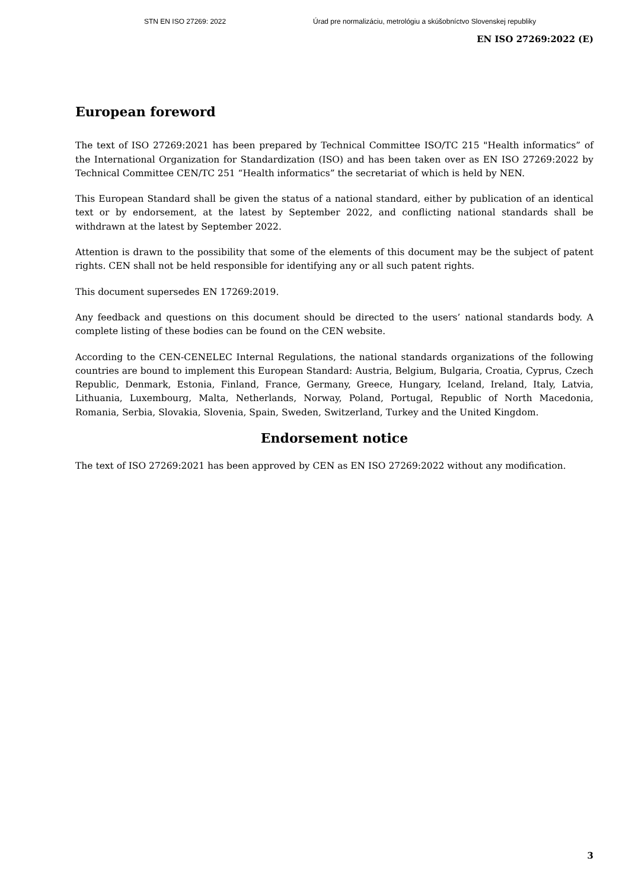STN EN ISO 27269: 2022 Úrad pre normalizáciu, metrológiu a skúšobníctvo Slovenskej republiky
EN ISO 27269:2022 (E)
European foreword
The text of ISO 27269:2021 has been prepared by Technical Committee ISO/TC 215 "Health informatics” of the International Organization for Standardization (ISO) and has been taken over as EN ISO 27269:2022 by Technical Committee CEN/TC 251 “Health informatics” the secretariat of which is held by NEN.
This European Standard shall be given the status of a national standard, either by publication of an identical text or by endorsement, at the latest by September 2022, and conflicting national standards shall be withdrawn at the latest by September 2022.
Attention is drawn to the possibility that some of the elements of this document may be the subject of patent rights. CEN shall not be held responsible for identifying any or all such patent rights.
This document supersedes EN 17269:2019.
Any feedback and questions on this document should be directed to the users’ national standards body. A complete listing of these bodies can be found on the CEN website.
According to the CEN-CENELEC Internal Regulations, the national standards organizations of the following countries are bound to implement this European Standard: Austria, Belgium, Bulgaria, Croatia, Cyprus, Czech Republic, Denmark, Estonia, Finland, France, Germany, Greece, Hungary, Iceland, Ireland, Italy, Latvia, Lithuania, Luxembourg, Malta, Netherlands, Norway, Poland, Portugal, Republic of North Macedonia, Romania, Serbia, Slovakia, Slovenia, Spain, Sweden, Switzerland, Turkey and the United Kingdom.
Endorsement notice
The text of ISO 27269:2021 has been approved by CEN as EN ISO 27269:2022 without any modification.
3